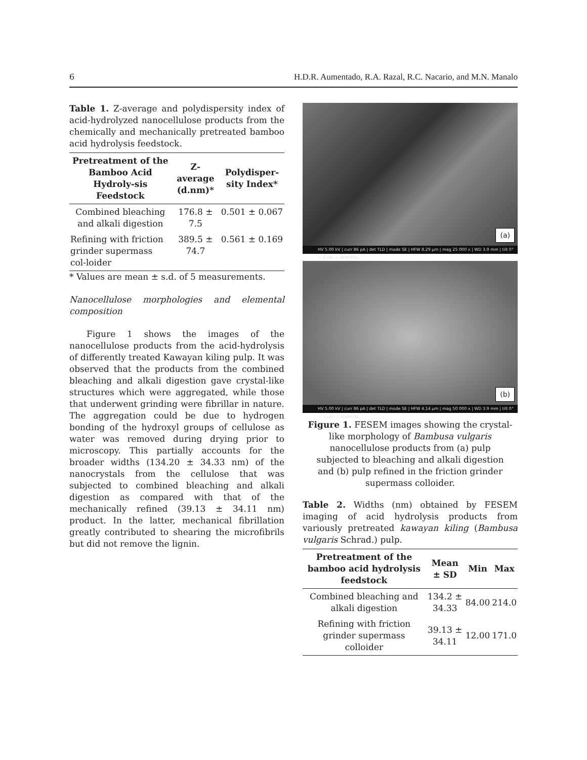6 H.D.R. Aumentado, R.A. Razal, R.C. Nacario, and M.N. Manalo
Table 1. Z-average and polydispersity index of acid-hydrolyzed nanocellulose products from the chemically and mechanically pretreated bamboo acid hydrolysis feedstock.
| Pretreatment of the Bamboo Acid Hydroly-sis Feedstock | Z-average (d.nm)* | Polydisper-sity Index* |
| --- | --- | --- |
| Combined bleaching and alkali digestion | 176.8 ± 7.5 | 0.501 ± 0.067 |
| Refining with friction grinder supermass col-loider | 389.5 ± 74.7 | 0.561 ± 0.169 |
* Values are mean ± s.d. of 5 measurements.
Nanocellulose morphologies and elemental composition
Figure 1 shows the images of the nanocellulose products from the acid-hydrolysis of differently treated Kawayan kiling pulp. It was observed that the products from the combined bleaching and alkali digestion gave crystal-like structures which were aggregated, while those that underwent grinding were fibrillar in nature. The aggregation could be due to hydrogen bonding of the hydroxyl groups of cellulose as water was removed during drying prior to microscopy. This partially accounts for the broader widths (134.20 ± 34.33 nm) of the nanocrystals from the cellulose that was subjected to combined bleaching and alkali digestion as compared with that of the mechanically refined (39.13 ± 34.11 nm) product. In the latter, mechanical fibrillation greatly contributed to shearing the microfibrils but did not remove the lignin.
(a)
HV 5.00 kV | curr 86 pA | det TLD | mode SE | HFW 8.29 µm | mag 25 000 x | WD 3.9 mm | tilt 0° — 2 µm — ADMATEL
(b)
HV 5.00 kV | curr 86 pA | det TLD | mode SE | HFW 4.14 µm | mag 50 000 x | WD 3.9 mm | tilt 0° — 1 µm — ADMATEL
Figure 1. FESEM images showing the crystal-like morphology of Bambusa vulgaris nanocellulose products from (a) pulp subjected to bleaching and alkali digestion and (b) pulp refined in the friction grinder supermass colloider.
Table 2. Widths (nm) obtained by FESEM imaging of acid hydrolysis products from variously pretreated kawayan kiling (Bambusa vulgaris Schrad.) pulp.
| Pretreatment of the bamboo acid hydrolysis feedstock | Mean ± SD | Min | Max |
| --- | --- | --- | --- |
| Combined bleaching and alkali digestion | 134.2 ± 34.33 | 84.00 | 214.0 |
| Refining with friction grinder supermass colloider | 39.13 ± 34.11 | 12.00 | 171.0 |